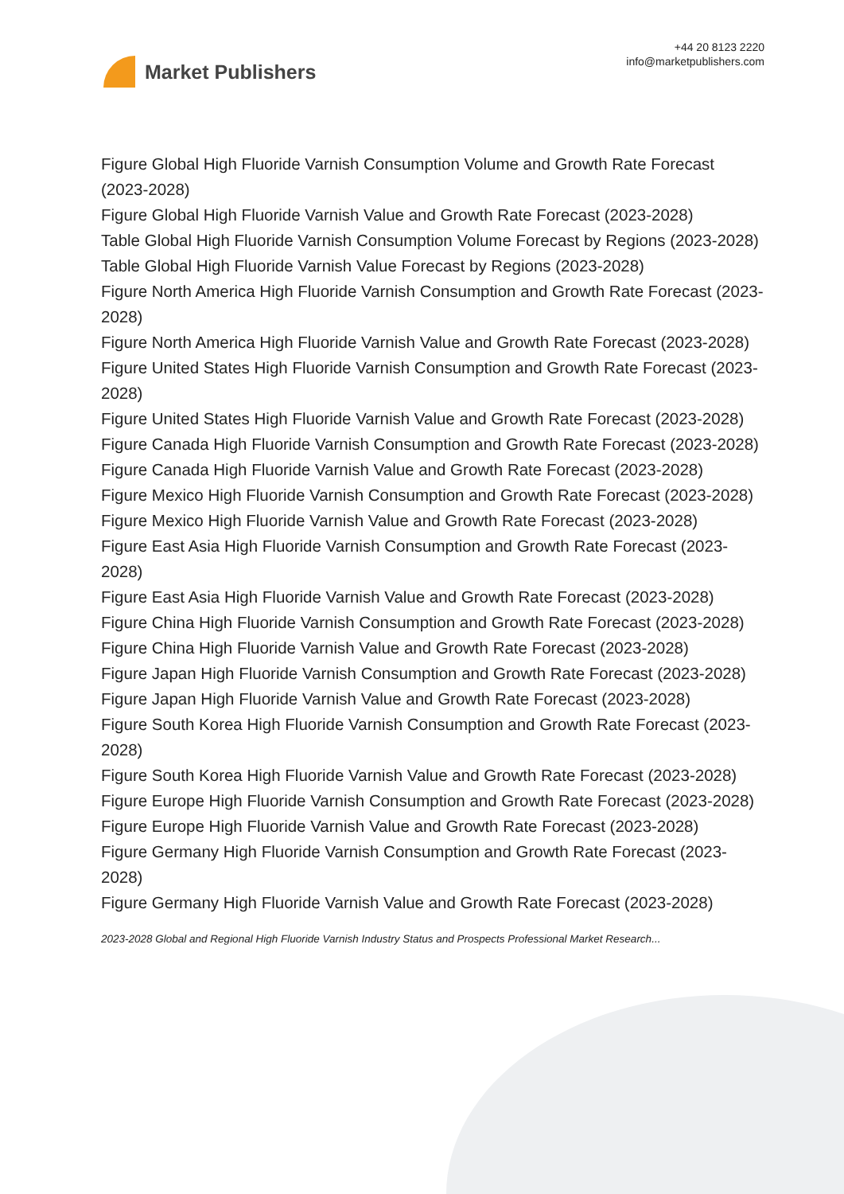Market Publishers
+44 20 8123 2220
info@marketpublishers.com
Figure Global High Fluoride Varnish Consumption Volume and Growth Rate Forecast (2023-2028)
Figure Global High Fluoride Varnish Value and Growth Rate Forecast (2023-2028)
Table Global High Fluoride Varnish Consumption Volume Forecast by Regions (2023-2028)
Table Global High Fluoride Varnish Value Forecast by Regions (2023-2028)
Figure North America High Fluoride Varnish Consumption and Growth Rate Forecast (2023-2028)
Figure North America High Fluoride Varnish Value and Growth Rate Forecast (2023-2028)
Figure United States High Fluoride Varnish Consumption and Growth Rate Forecast (2023-2028)
Figure United States High Fluoride Varnish Value and Growth Rate Forecast (2023-2028)
Figure Canada High Fluoride Varnish Consumption and Growth Rate Forecast (2023-2028)
Figure Canada High Fluoride Varnish Value and Growth Rate Forecast (2023-2028)
Figure Mexico High Fluoride Varnish Consumption and Growth Rate Forecast (2023-2028)
Figure Mexico High Fluoride Varnish Value and Growth Rate Forecast (2023-2028)
Figure East Asia High Fluoride Varnish Consumption and Growth Rate Forecast (2023-2028)
Figure East Asia High Fluoride Varnish Value and Growth Rate Forecast (2023-2028)
Figure China High Fluoride Varnish Consumption and Growth Rate Forecast (2023-2028)
Figure China High Fluoride Varnish Value and Growth Rate Forecast (2023-2028)
Figure Japan High Fluoride Varnish Consumption and Growth Rate Forecast (2023-2028)
Figure Japan High Fluoride Varnish Value and Growth Rate Forecast (2023-2028)
Figure South Korea High Fluoride Varnish Consumption and Growth Rate Forecast (2023-2028)
Figure South Korea High Fluoride Varnish Value and Growth Rate Forecast (2023-2028)
Figure Europe High Fluoride Varnish Consumption and Growth Rate Forecast (2023-2028)
Figure Europe High Fluoride Varnish Value and Growth Rate Forecast (2023-2028)
Figure Germany High Fluoride Varnish Consumption and Growth Rate Forecast (2023-2028)
Figure Germany High Fluoride Varnish Value and Growth Rate Forecast (2023-2028)
2023-2028 Global and Regional High Fluoride Varnish Industry Status and Prospects Professional Market Research...